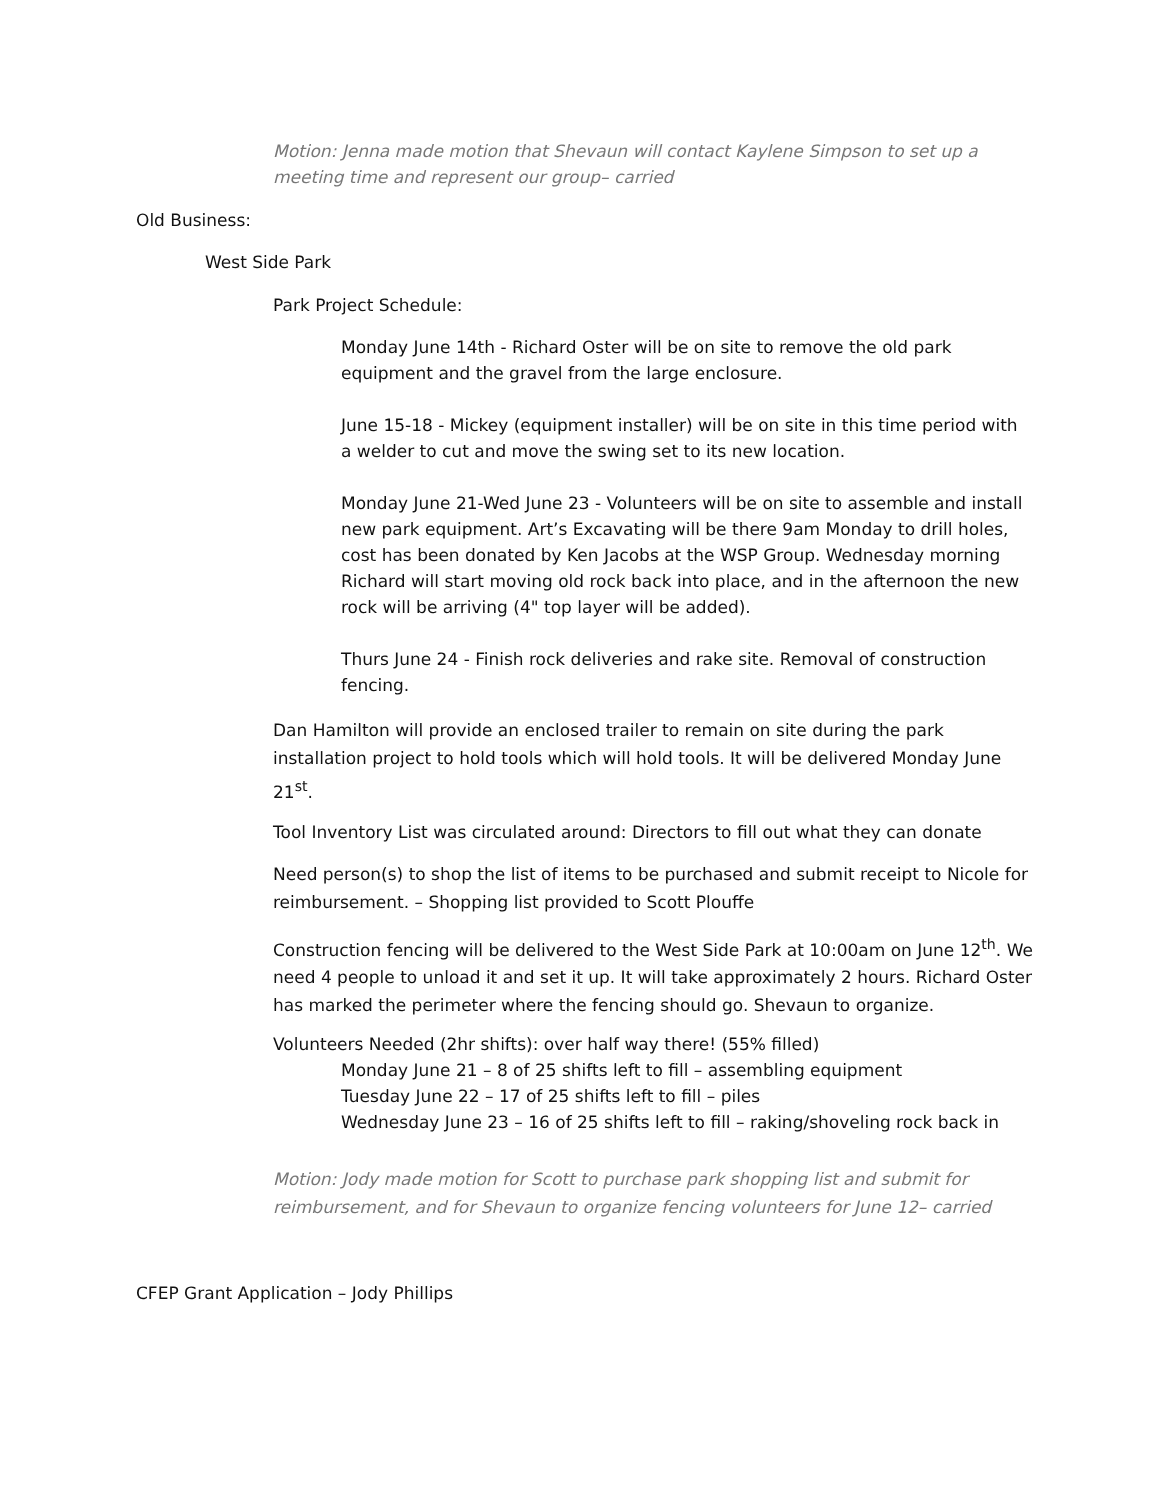Motion: Jenna made motion that Shevaun will contact Kaylene Simpson to set up a meeting time and represent our group– carried
Old Business:
West Side Park
Park Project Schedule:
Monday June 14th - Richard Oster will be on site to remove the old park equipment and the gravel from the large enclosure.
June 15-18 - Mickey (equipment installer) will be on site in this time period with a welder to cut and move the swing set to its new location.
Monday June 21-Wed June 23 - Volunteers will be on site to assemble and install new park equipment. Art’s Excavating will be there 9am Monday to drill holes, cost has been donated by Ken Jacobs at the WSP Group. Wednesday morning Richard will start moving old rock back into place, and in the afternoon the new rock will be arriving (4" top layer will be added).
Thurs June 24 - Finish rock deliveries and rake site. Removal of construction fencing.
Dan Hamilton will provide an enclosed trailer to remain on site during the park installation project to hold tools which will hold tools. It will be delivered Monday June 21<sup>st</sup>.
Tool Inventory List was circulated around: Directors to fill out what they can donate
Need person(s) to shop the list of items to be purchased and submit receipt to Nicole for reimbursement. – Shopping list provided to Scott Plouffe
Construction fencing will be delivered to the West Side Park at 10:00am on June 12<sup>th</sup>. We need 4 people to unload it and set it up. It will take approximately 2 hours. Richard Oster has marked the perimeter where the fencing should go. Shevaun to organize.
Volunteers Needed (2hr shifts): over half way there! (55% filled)
Monday June 21 – 8 of 25 shifts left to fill – assembling equipment
Tuesday June 22 – 17 of 25 shifts left to fill – piles
Wednesday June 23 – 16 of 25 shifts left to fill – raking/shoveling rock back in
Motion: Jody made motion for Scott to purchase park shopping list and submit for reimbursement, and for Shevaun to organize fencing volunteers for June 12– carried
CFEP Grant Application – Jody Phillips